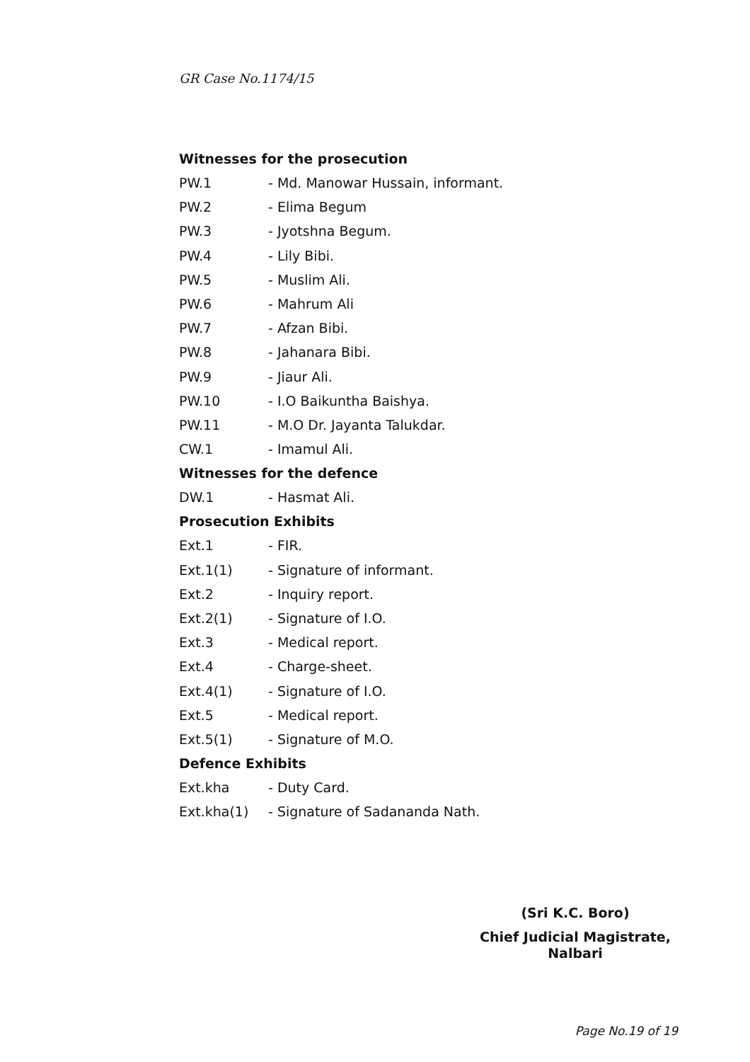GR Case No.1174/15
Witnesses for the prosecution
PW.1 - Md. Manowar Hussain, informant.
PW.2 - Elima Begum
PW.3 - Jyotshna Begum.
PW.4 - Lily Bibi.
PW.5 - Muslim Ali.
PW.6 - Mahrum Ali
PW.7 - Afzan Bibi.
PW.8 - Jahanara Bibi.
PW.9 - Jiaur Ali.
PW.10 - I.O Baikuntha Baishya.
PW.11 - M.O Dr. Jayanta Talukdar.
CW.1 - Imamul Ali.
Witnesses for the defence
DW.1 - Hasmat Ali.
Prosecution Exhibits
Ext.1 - FIR.
Ext.1(1) - Signature of informant.
Ext.2 - Inquiry report.
Ext.2(1) - Signature of I.O.
Ext.3 - Medical report.
Ext.4 - Charge-sheet.
Ext.4(1) - Signature of I.O.
Ext.5 - Medical report.
Ext.5(1) - Signature of M.O.
Defence Exhibits
Ext.kha - Duty Card.
Ext.kha(1) - Signature of Sadananda Nath.
(Sri K.C. Boro)
Chief Judicial Magistrate,
Nalbari
Page No.19 of 19